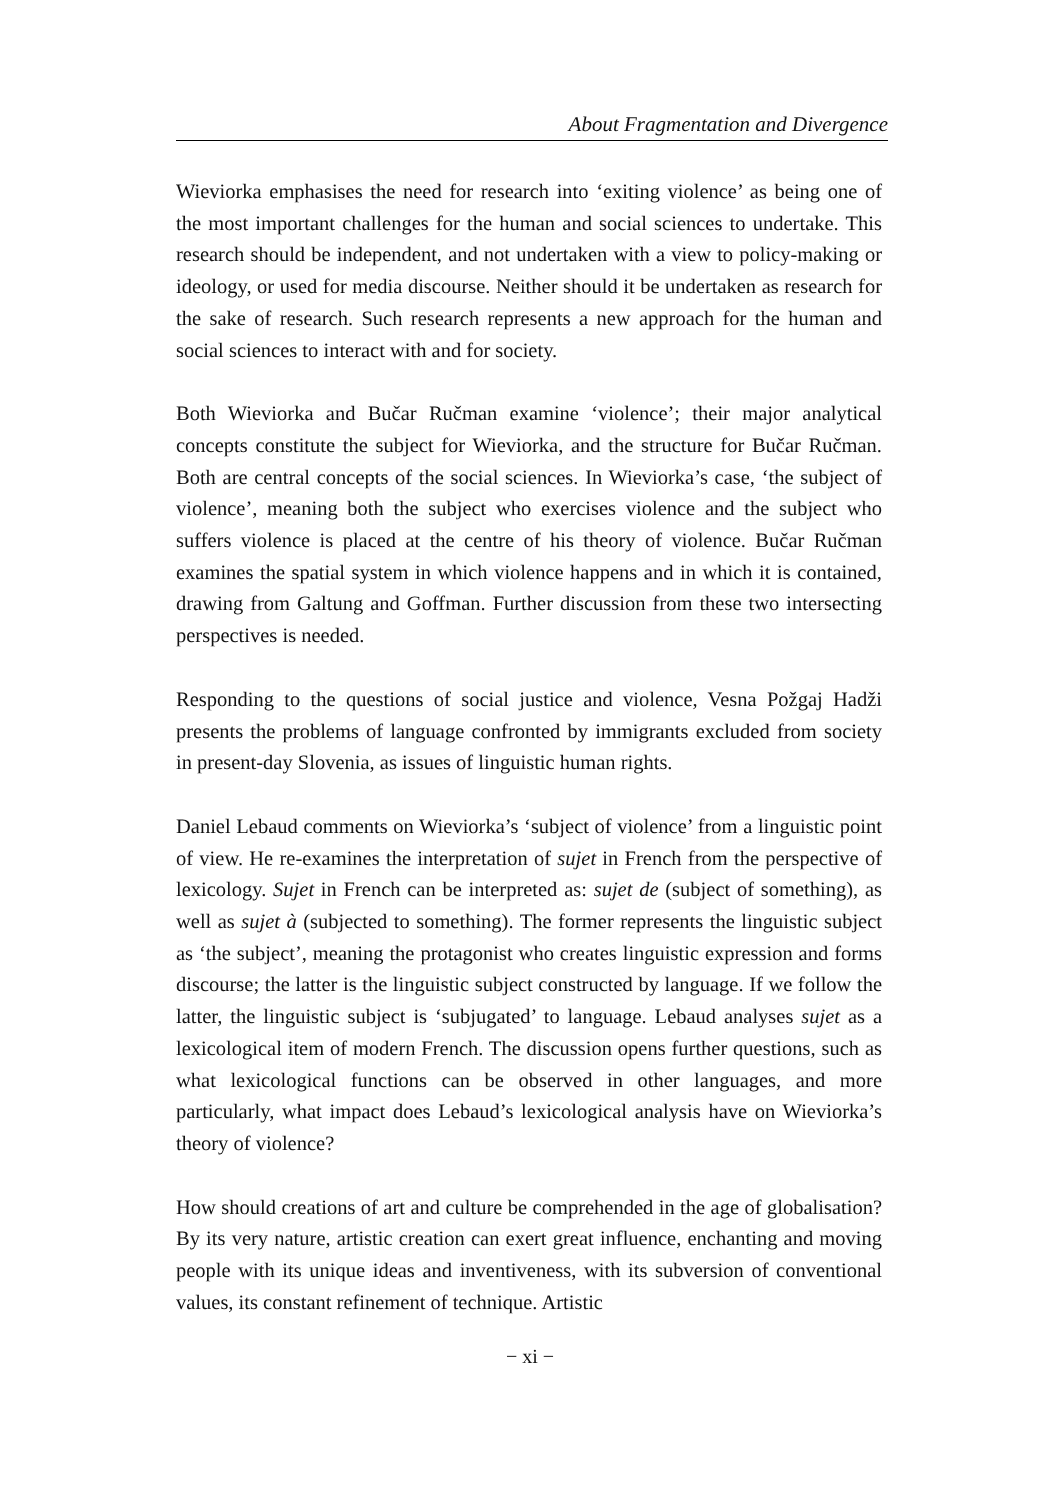About Fragmentation and Divergence
Wieviorka emphasises the need for research into ‘exiting violence’ as being one of the most important challenges for the human and social sciences to undertake. This research should be independent, and not undertaken with a view to policy-making or ideology, or used for media discourse. Neither should it be undertaken as research for the sake of research. Such research represents a new approach for the human and social sciences to interact with and for society.
Both Wieviorka and Bučar Ručman examine ‘violence’; their major analytical concepts constitute the subject for Wieviorka, and the structure for Bučar Ručman. Both are central concepts of the social sciences. In Wieviorka’s case, ‘the subject of violence’, meaning both the subject who exercises violence and the subject who suffers violence is placed at the centre of his theory of violence. Bučar Ručman examines the spatial system in which violence happens and in which it is contained, drawing from Galtung and Goffman. Further discussion from these two intersecting perspectives is needed.
Responding to the questions of social justice and violence, Vesna Požgaj Hadži presents the problems of language confronted by immigrants excluded from society in present-day Slovenia, as issues of linguistic human rights.
Daniel Lebaud comments on Wieviorka’s ‘subject of violence’ from a linguistic point of view. He re-examines the interpretation of sujet in French from the perspective of lexicology. Sujet in French can be interpreted as: sujet de (subject of something), as well as sujet à (subjected to something). The former represents the linguistic subject as ‘the subject’, meaning the protagonist who creates linguistic expression and forms discourse; the latter is the linguistic subject constructed by language. If we follow the latter, the linguistic subject is ‘subjugated’ to language. Lebaud analyses sujet as a lexicological item of modern French. The discussion opens further questions, such as what lexicological functions can be observed in other languages, and more particularly, what impact does Lebaud’s lexicological analysis have on Wieviorka’s theory of violence?
How should creations of art and culture be comprehended in the age of globalisation? By its very nature, artistic creation can exert great influence, enchanting and moving people with its unique ideas and inventiveness, with its subversion of conventional values, its constant refinement of technique. Artistic
− xi −